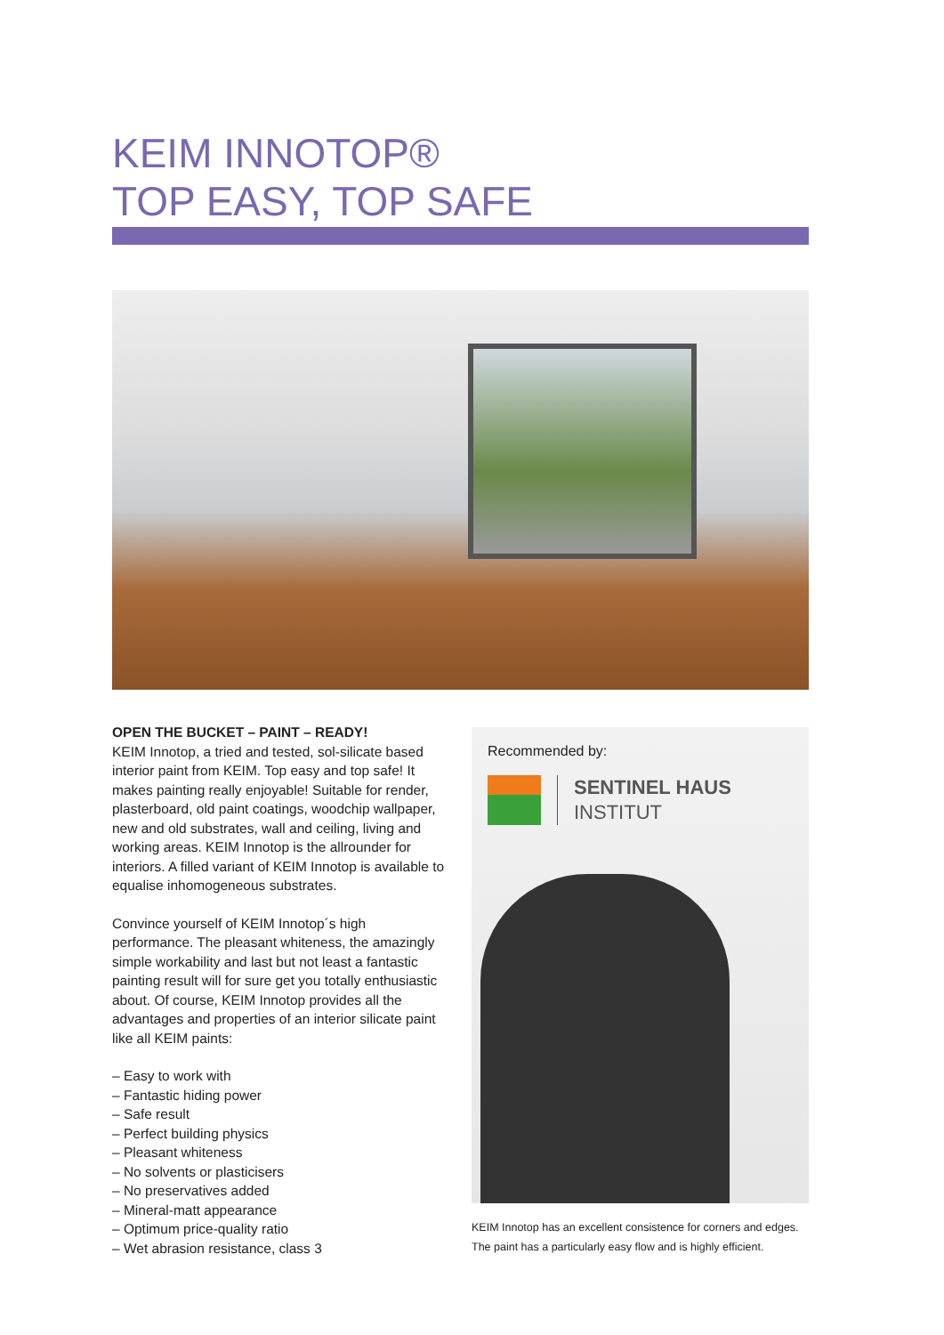KEIM INNOTOP®
TOP EASY, TOP SAFE
OPEN THE BUCKET – PAINT – READY!
KEIM Innotop, a tried and tested, sol-silicate based interior paint from KEIM. Top easy and top safe! It makes painting really enjoyable! Suitable for render, plasterboard, old paint coatings, woodchip wallpaper, new and old substrates, wall and ceiling, living and working areas. KEIM Innotop is the allrounder for interiors. A filled variant of KEIM Innotop is available to equalise inhomogeneous substrates.
Convince yourself of KEIM Innotop´s high performance. The pleasant whiteness, the amazingly simple workability and last but not least a fantastic painting result will for sure get you totally enthusiastic about. Of course, KEIM Innotop provides all the advantages and properties of an interior silicate paint like all KEIM paints:
– Easy to work with
– Fantastic hiding power
– Safe result
– Perfect building physics
– Pleasant whiteness
– No solvents or plasticisers
– No preservatives added
– Mineral-matt appearance
– Optimum price-quality ratio
– Wet abrasion resistance, class 3
Recommended by:
SENTINEL HAUS
INSTITUT
KEIM Innotop has an excellent consistence for corners and edges. The paint has a particularly easy flow and is highly efficient.